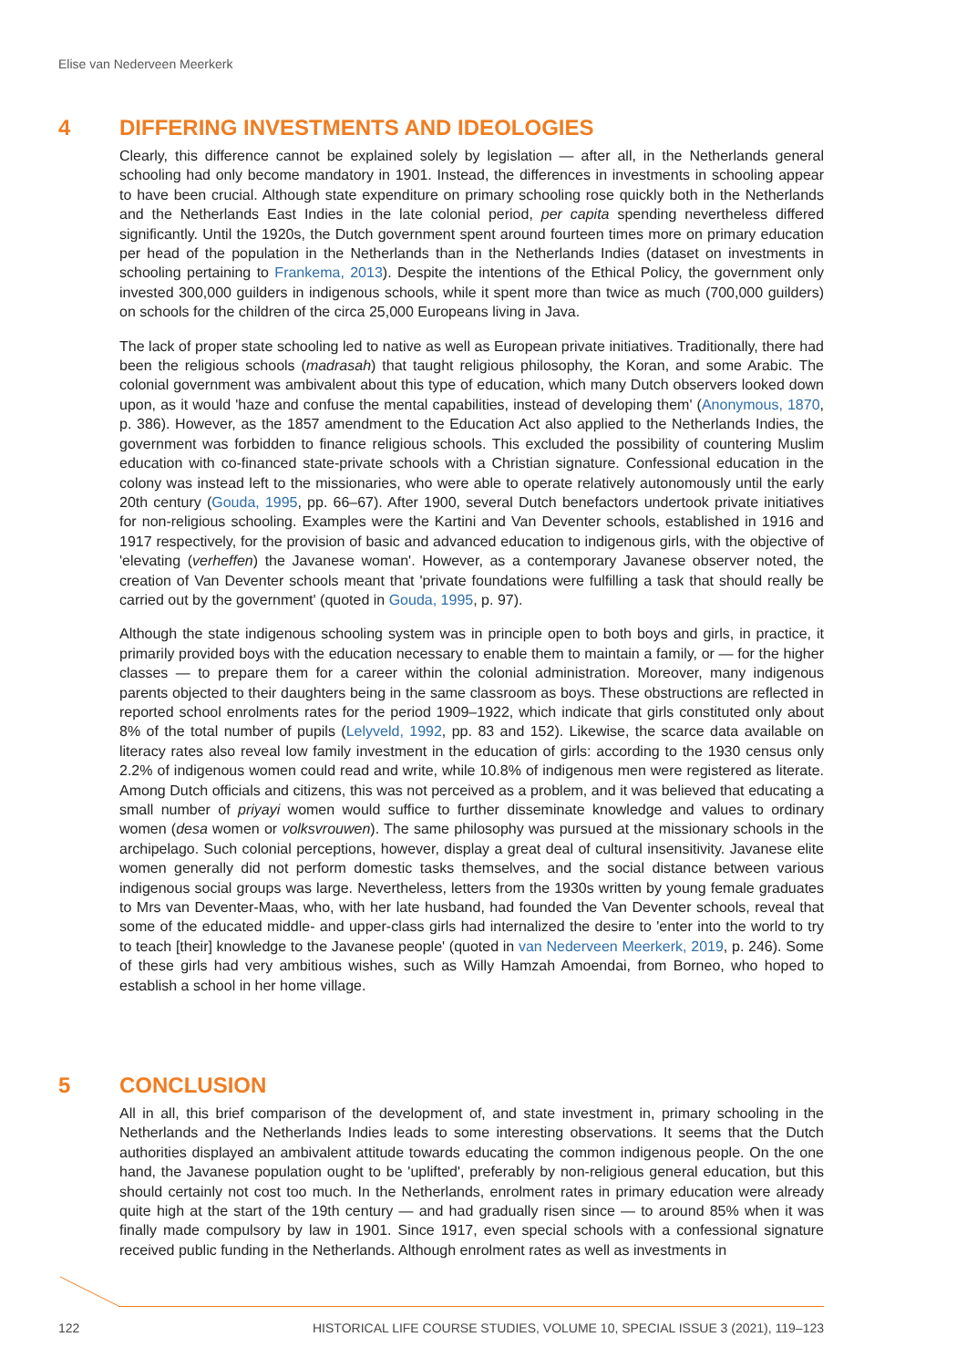Elise van Nederveen Meerkerk
4 DIFFERING INVESTMENTS AND IDEOLOGIES
Clearly, this difference cannot be explained solely by legislation — after all, in the Netherlands general schooling had only become mandatory in 1901. Instead, the differences in investments in schooling appear to have been crucial. Although state expenditure on primary schooling rose quickly both in the Netherlands and the Netherlands East Indies in the late colonial period, per capita spending nevertheless differed significantly. Until the 1920s, the Dutch government spent around fourteen times more on primary education per head of the population in the Netherlands than in the Netherlands Indies (dataset on investments in schooling pertaining to Frankema, 2013). Despite the intentions of the Ethical Policy, the government only invested 300,000 guilders in indigenous schools, while it spent more than twice as much (700,000 guilders) on schools for the children of the circa 25,000 Europeans living in Java.
The lack of proper state schooling led to native as well as European private initiatives. Traditionally, there had been the religious schools (madrasah) that taught religious philosophy, the Koran, and some Arabic. The colonial government was ambivalent about this type of education, which many Dutch observers looked down upon, as it would 'haze and confuse the mental capabilities, instead of developing them' (Anonymous, 1870, p. 386). However, as the 1857 amendment to the Education Act also applied to the Netherlands Indies, the government was forbidden to finance religious schools. This excluded the possibility of countering Muslim education with co-financed state-private schools with a Christian signature. Confessional education in the colony was instead left to the missionaries, who were able to operate relatively autonomously until the early 20th century (Gouda, 1995, pp. 66–67). After 1900, several Dutch benefactors undertook private initiatives for non-religious schooling. Examples were the Kartini and Van Deventer schools, established in 1916 and 1917 respectively, for the provision of basic and advanced education to indigenous girls, with the objective of 'elevating (verheffen) the Javanese woman'. However, as a contemporary Javanese observer noted, the creation of Van Deventer schools meant that 'private foundations were fulfilling a task that should really be carried out by the government' (quoted in Gouda, 1995, p. 97).
Although the state indigenous schooling system was in principle open to both boys and girls, in practice, it primarily provided boys with the education necessary to enable them to maintain a family, or — for the higher classes — to prepare them for a career within the colonial administration. Moreover, many indigenous parents objected to their daughters being in the same classroom as boys. These obstructions are reflected in reported school enrolments rates for the period 1909–1922, which indicate that girls constituted only about 8% of the total number of pupils (Lelyveld, 1992, pp. 83 and 152). Likewise, the scarce data available on literacy rates also reveal low family investment in the education of girls: according to the 1930 census only 2.2% of indigenous women could read and write, while 10.8% of indigenous men were registered as literate. Among Dutch officials and citizens, this was not perceived as a problem, and it was believed that educating a small number of priyayi women would suffice to further disseminate knowledge and values to ordinary women (desa women or volksvrouwen). The same philosophy was pursued at the missionary schools in the archipelago. Such colonial perceptions, however, display a great deal of cultural insensitivity. Javanese elite women generally did not perform domestic tasks themselves, and the social distance between various indigenous social groups was large. Nevertheless, letters from the 1930s written by young female graduates to Mrs van Deventer-Maas, who, with her late husband, had founded the Van Deventer schools, reveal that some of the educated middle- and upper-class girls had internalized the desire to 'enter into the world to try to teach [their] knowledge to the Javanese people' (quoted in van Nederveen Meerkerk, 2019, p. 246). Some of these girls had very ambitious wishes, such as Willy Hamzah Amoendai, from Borneo, who hoped to establish a school in her home village.
5 CONCLUSION
All in all, this brief comparison of the development of, and state investment in, primary schooling in the Netherlands and the Netherlands Indies leads to some interesting observations. It seems that the Dutch authorities displayed an ambivalent attitude towards educating the common indigenous people. On the one hand, the Javanese population ought to be 'uplifted', preferably by non-religious general education, but this should certainly not cost too much. In the Netherlands, enrolment rates in primary education were already quite high at the start of the 19th century — and had gradually risen since — to around 85% when it was finally made compulsory by law in 1901. Since 1917, even special schools with a confessional signature received public funding in the Netherlands. Although enrolment rates as well as investments in
122 HISTORICAL LIFE COURSE STUDIES, VOLUME 10, SPECIAL ISSUE 3 (2021), 119–123